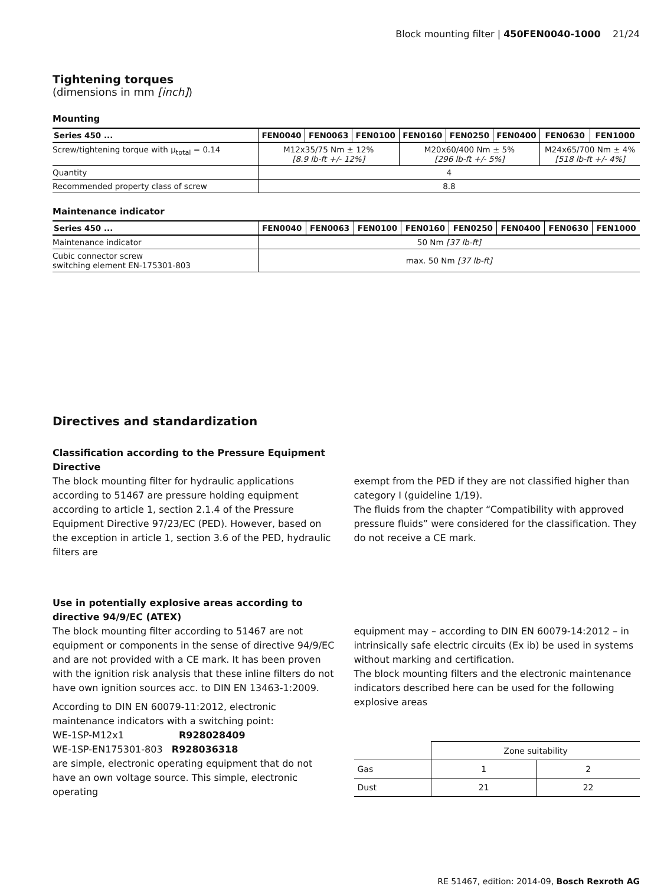Block mounting filter | 450FEN0040-1000 21/24
Tightening torques
(dimensions in mm [inch])
Mounting
| Series 450 ... | FEN0040 | FEN0063 | FEN0100 | FEN0160 | FEN0250 | FEN0400 | FEN0630 | FEN1000 |
| --- | --- | --- | --- | --- | --- | --- | --- | --- |
| Screw/tightening torque with μ<sub>total</sub> = 0.14 | M12x35/75 Nm ± 12% [8.9 lb-ft +/- 12%] | | | M20x60/400 Nm ± 5% [296 lb-ft +/- 5%] | | | M24x65/700 Nm ± 4% [518 lb-ft +/- 4%] | |
| Quantity | 4 | | | | | | | |
| Recommended property class of screw | 8.8 | | | | | | | |
Maintenance indicator
| Series 450 ... | FEN0040 | FEN0063 | FEN0100 | FEN0160 | FEN0250 | FEN0400 | FEN0630 | FEN1000 |
| --- | --- | --- | --- | --- | --- | --- | --- | --- |
| Maintenance indicator | 50 Nm [37 lb-ft] | | | | | | | |
| Cubic connector screw switching element EN-175301-803 | max. 50 Nm [37 lb-ft] | | | | | | | |
Directives and standardization
Classification according to the Pressure Equipment Directive
The block mounting filter for hydraulic applications according to 51467 are pressure holding equipment according to article 1, section 2.1.4 of the Pressure Equipment Directive 97/23/EC (PED). However, based on the exception in article 1, section 3.6 of the PED, hydraulic filters are
exempt from the PED if they are not classified higher than category I (guideline 1/19).
The fluids from the chapter “Compatibility with approved pressure fluids” were considered for the classification. They do not receive a CE mark.
Use in potentially explosive areas according to directive 94/9/EC (ATEX)
The block mounting filter according to 51467 are not equipment or components in the sense of directive 94/9/EC and are not provided with a CE mark. It has been proven with the ignition risk analysis that these inline filters do not have own ignition sources acc. to DIN EN 13463-1:2009.
According to DIN EN 60079-11:2012, electronic maintenance indicators with a switching point:
WE-1SP-M12x1 R928028409
WE-1SP-EN175301-803 R928036318
are simple, electronic operating equipment that do not have an own voltage source. This simple, electronic operating
equipment may – according to DIN EN 60079-14:2012 – in intrinsically safe electric circuits (Ex ib) be used in systems without marking and certification.
The block mounting filters and the electronic maintenance indicators described here can be used for the following explosive areas
| | Zone suitability | |
| Gas | 1 | 2 |
| Dust | 21 | 22 |
RE 51467, edition: 2014-09, Bosch Rexroth AG